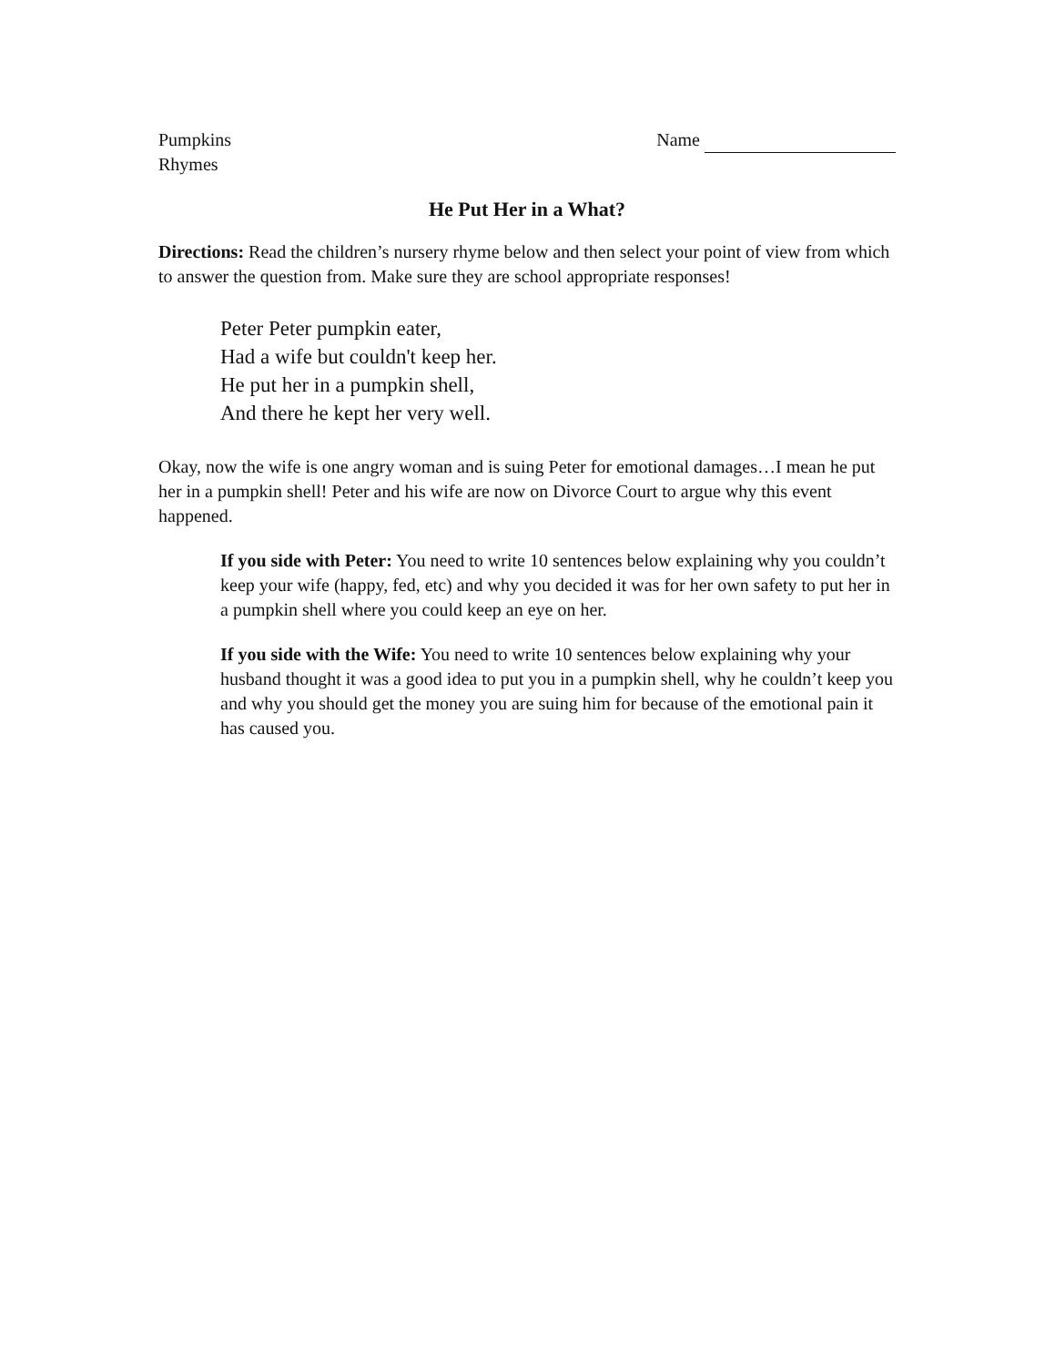Pumpkins
Rhymes
Name
He Put Her in a What?
Directions: Read the children’s nursery rhyme below and then select your point of view from which to answer the question from. Make sure they are school appropriate responses!
Peter Peter pumpkin eater,
Had a wife but couldn't keep her.
He put her in a pumpkin shell,
And there he kept her very well.
Okay, now the wife is one angry woman and is suing Peter for emotional damages…I mean he put her in a pumpkin shell! Peter and his wife are now on Divorce Court to argue why this event happened.
If you side with Peter: You need to write 10 sentences below explaining why you couldn’t keep your wife (happy, fed, etc) and why you decided it was for her own safety to put her in a pumpkin shell where you could keep an eye on her.
If you side with the Wife: You need to write 10 sentences below explaining why your husband thought it was a good idea to put you in a pumpkin shell, why he couldn’t keep you and why you should get the money you are suing him for because of the emotional pain it has caused you.